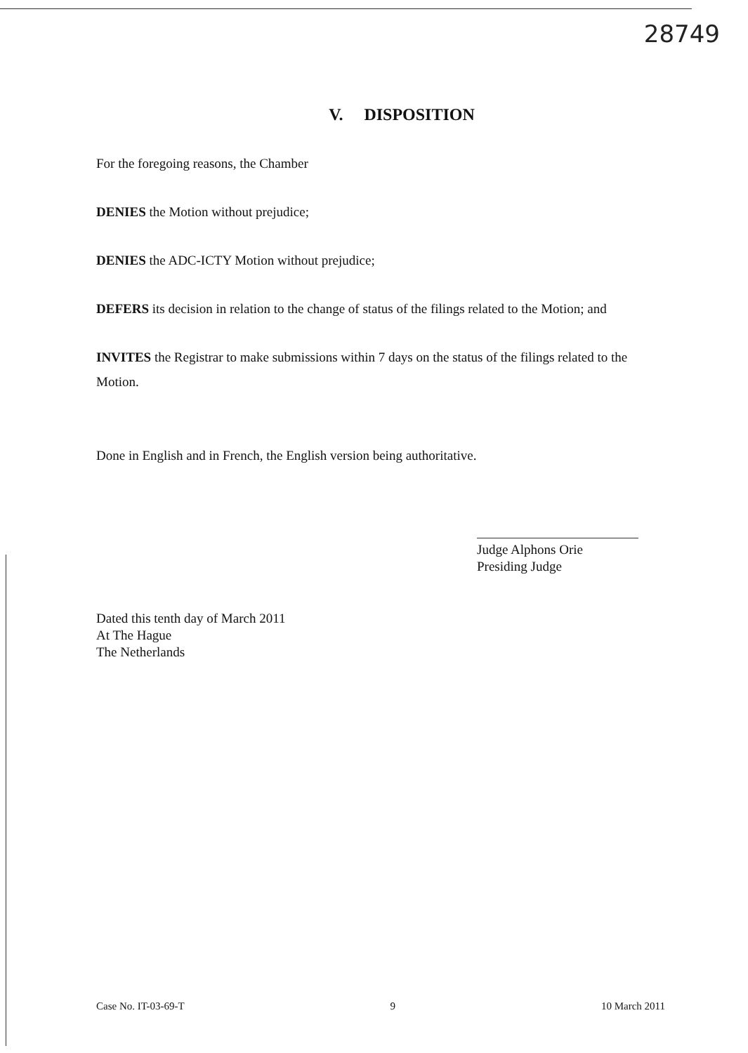28749
V. DISPOSITION
For the foregoing reasons, the Chamber
DENIES the Motion without prejudice;
DENIES the ADC-ICTY Motion without prejudice;
DEFERS its decision in relation to the change of status of the filings related to the Motion; and
INVITES the Registrar to make submissions within 7 days on the status of the filings related to the Motion.
Done in English and in French, the English version being authoritative.
Judge Alphons Orie
Presiding Judge
Dated this tenth day of March 2011
At The Hague
The Netherlands
Case No. IT-03-69-T 9 10 March 2011